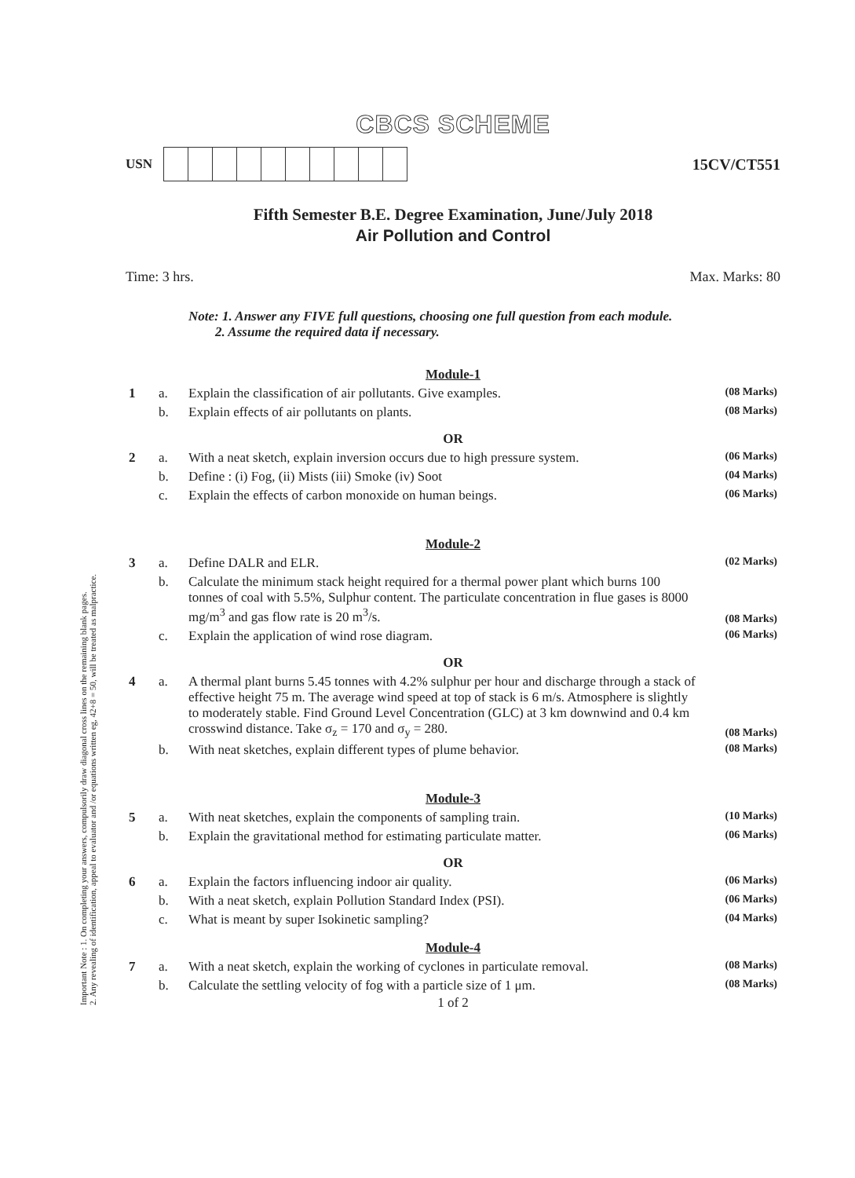Important Note : 1. On completing your answers, compulsorily draw diagonal cross lines on the remaining blank pages.
2. Any revealing of identification, appeal to evaluator and /or equations written eg, 42+8 = 50, will be treated as malpractice.
CBCS SCHEME
USN
15CV/CT551
Fifth Semester B.E. Degree Examination, June/July 2018
Air Pollution and Control
Time: 3 hrs. Max. Marks: 80
Note: 1. Answer any FIVE full questions, choosing one full question from each module.
2. Assume the required data if necessary.
| Module-1 | | | |
| 1 | a. | Explain the classification of air pollutants. Give examples. | (08 Marks) |
| | b. | Explain effects of air pollutants on plants. | (08 Marks) |
| OR | | | |
| 2 | a. | With a neat sketch, explain inversion occurs due to high pressure system. | (06 Marks) |
| | b. | Define : (i) Fog, (ii) Mists (iii) Smoke (iv) Soot | (04 Marks) |
| | c. | Explain the effects of carbon monoxide on human beings. | (06 Marks) |
| Module-2 | | | |
| 3 | a. | Define DALR and ELR. | (02 Marks) |
| | b. | Calculate the minimum stack height required for a thermal power plant which burns 100 tonnes of coal with 5.5%, Sulphur content. The particulate concentration in flue gases is 8000 mg/m<sup>3</sup> and gas flow rate is 20 m<sup>3</sup>/s. | (08 Marks) |
| | c. | Explain the application of wind rose diagram. | (06 Marks) |
| OR | | | |
| 4 | a. | A thermal plant burns 5.45 tonnes with 4.2% sulphur per hour and discharge through a stack of effective height 75 m. The average wind speed at top of stack is 6 m/s. Atmosphere is slightly to moderately stable. Find Ground Level Concentration (GLC) at 3 km downwind and 0.4 km crosswind distance. Take σ<sub>z</sub> = 170 and σ<sub>y</sub> = 280. | (08 Marks) |
| | b. | With neat sketches, explain different types of plume behavior. | (08 Marks) |
| Module-3 | | | |
| 5 | a. | With neat sketches, explain the components of sampling train. | (10 Marks) |
| | b. | Explain the gravitational method for estimating particulate matter. | (06 Marks) |
| OR | | | |
| 6 | a. | Explain the factors influencing indoor air quality. | (06 Marks) |
| | b. | With a neat sketch, explain Pollution Standard Index (PSI). | (06 Marks) |
| | c. | What is meant by super Isokinetic sampling? | (04 Marks) |
| Module-4 | | | |
| 7 | a. | With a neat sketch, explain the working of cyclones in particulate removal. | (08 Marks) |
| | b. | Calculate the settling velocity of fog with a particle size of 1 μm. | (08 Marks) |
1 of 2